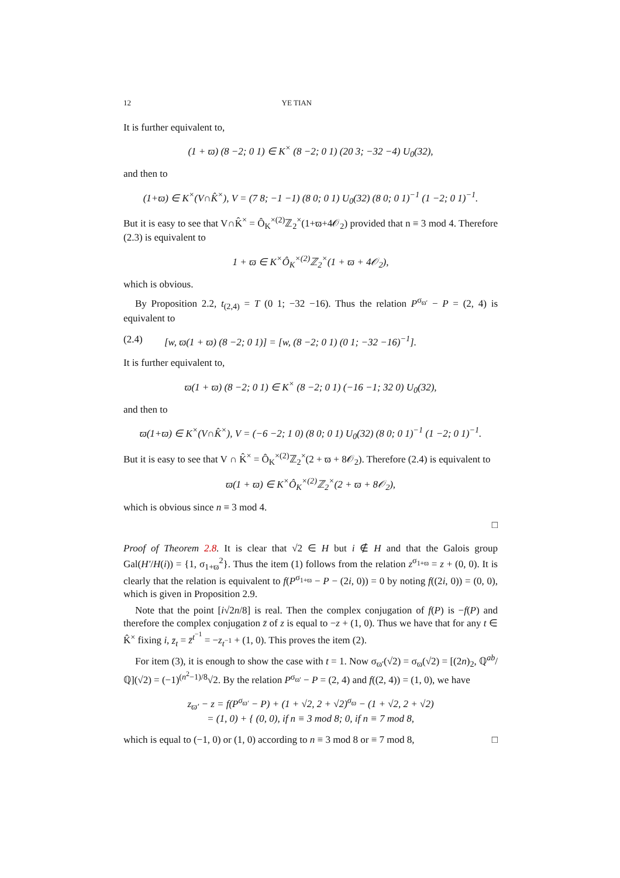12 YE TIAN
It is further equivalent to,
(1 + ϖ) (8 −2; 0 1) ∈ K<sup>×</sup> (8 −2; 0 1) (20 3; −32 −4) U<sub>0</sub>(32),
and then to
(1+ϖ) ∈ K<sup>×</sup>(V∩K̂<sup>×</sup>), V = (7 8; −1 −1) (8 0; 0 1) U<sub>0</sub>(32) (8 0; 0 1)<sup>−1</sup> (1 −2; 0 1)<sup>−1</sup>.
But it is easy to see that V∩K̂<sup>×</sup> = Ô<sub>K</sub><sup>×(2)</sup>ℤ<sub>2</sub><sup>×</sup>(1+ϖ+4𝒪<sub>2</sub>) provided that n ≡ 3 mod 4. Therefore (2.3) is equivalent to
1 + ϖ ∈ K<sup>×</sup>Ô<sub>K</sub><sup>×(2)</sup>ℤ<sub>2</sub><sup>×</sup>(1 + ϖ + 4𝒪<sub>2</sub>),
which is obvious.
By Proposition 2.2, t<sub>(2,4)</sub> = T (0 1; −32 −16). Thus the relation P<sup>σ<sub>ϖ′</sub></sup> − P = (2, 4) is equivalent to
(2.4) [w, ϖ(1 + ϖ) (8 −2; 0 1)] = [w, (8 −2; 0 1) (0 1; −32 −16)<sup>−1</sup>].
It is further equivalent to,
ϖ(1 + ϖ) (8 −2; 0 1) ∈ K<sup>×</sup> (8 −2; 0 1) (−16 −1; 32 0) U<sub>0</sub>(32),
and then to
ϖ(1+ϖ) ∈ K<sup>×</sup>(V∩K̂<sup>×</sup>), V = (−6 −2; 1 0) (8 0; 0 1) U<sub>0</sub>(32) (8 0; 0 1)<sup>−1</sup> (1 −2; 0 1)<sup>−1</sup>.
But it is easy to see that V ∩ K̂<sup>×</sup> = Ô<sub>K</sub><sup>×(2)</sup>ℤ<sub>2</sub><sup>×</sup>(2 + ϖ + 8𝒪<sub>2</sub>). Therefore (2.4) is equivalent to
ϖ(1 + ϖ) ∈ K<sup>×</sup>Ô<sub>K</sub><sup>×(2)</sup>ℤ<sub>2</sub><sup>×</sup>(2 + ϖ + 8𝒪<sub>2</sub>),
which is obvious since n ≡ 3 mod 4.
□
Proof of Theorem 2.8. It is clear that √2 ∈ H but i ∉ H and that the Galois group Gal(H′/H(i)) = {1, σ<sub>1+ϖ</sub><sup>2</sup>}. Thus the item (1) follows from the relation z<sup>σ<sub>1+ϖ</sub></sup> = z + (0, 0). It is clearly that the relation is equivalent to f(P<sup>σ<sub>1+ϖ</sub></sup> − P − (2i, 0)) = 0 by noting f((2i, 0)) = (0, 0), which is given in Proposition 2.9.
Note that the point [i√2n/8] is real. Then the complex conjugation of f(P) is −f(P) and therefore the complex conjugation z̄ of z is equal to −z + (1, 0). Thus we have that for any t ∈ K̂<sup>×</sup> fixing i, z̄<sub>t</sub> = z̄<sup>t<sup>−1</sup></sup> = −z<sub>t<sup>−1</sup></sub> + (1, 0). This proves the item (2).
For item (3), it is enough to show the case with t = 1. Now σ<sub>ϖ′</sub>(√2) = σ<sub>ϖ</sub>(√2) = [(2n)<sub>2</sub>, ℚ<sup>ab</sup>/ℚ](√2) = (−1)<sup>(n<sup>2</sup>−1)/8</sup>√2. By the relation P<sup>σ<sub>ϖ′</sub></sup> − P = (2, 4) and f((2, 4)) = (1, 0), we have
z<sub>ϖ′</sub> − z = f(P<sup>σ<sub>ϖ′</sub></sup> − P) + (1 + √2, 2 + √2)<sup>σ<sub>ϖ</sub></sup> − (1 + √2, 2 + √2)
= (1, 0) + { (0, 0), if n ≡ 3 mod 8; 0, if n ≡ 7 mod 8,
which is equal to (−1, 0) or (1, 0) according to n ≡ 3 mod 8 or ≡ 7 mod 8, □